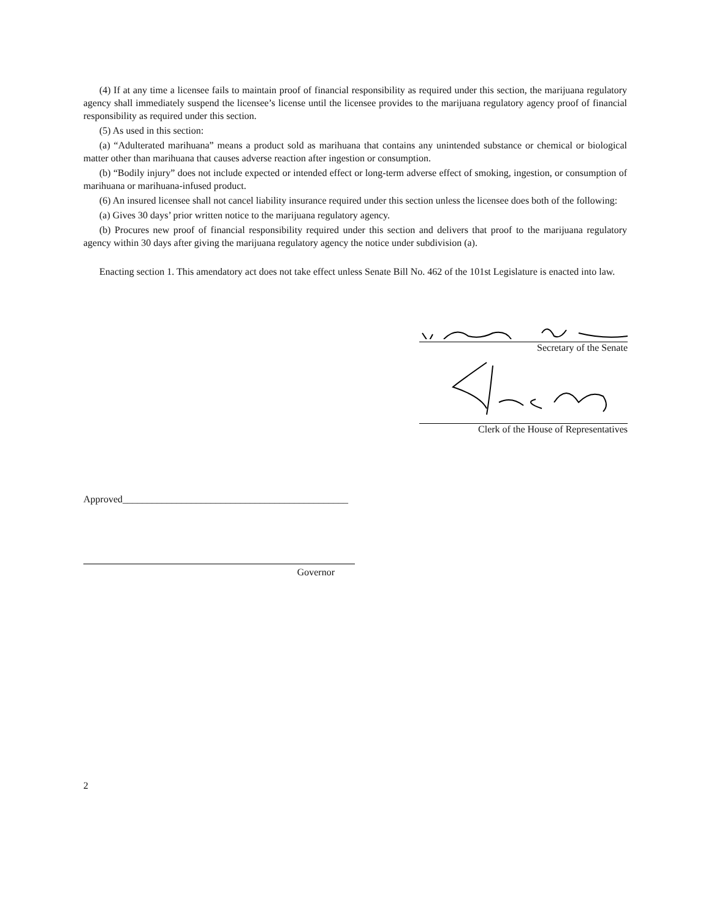(4) If at any time a licensee fails to maintain proof of financial responsibility as required under this section, the marijuana regulatory agency shall immediately suspend the licensee’s license until the licensee provides to the marijuana regulatory agency proof of financial responsibility as required under this section.
(5) As used in this section:
(a) “Adulterated marihuana” means a product sold as marihuana that contains any unintended substance or chemical or biological matter other than marihuana that causes adverse reaction after ingestion or consumption.
(b) “Bodily injury” does not include expected or intended effect or long-term adverse effect of smoking, ingestion, or consumption of marihuana or marihuana-infused product.
(6) An insured licensee shall not cancel liability insurance required under this section unless the licensee does both of the following:
(a) Gives 30 days’ prior written notice to the marijuana regulatory agency.
(b) Procures new proof of financial responsibility required under this section and delivers that proof to the marijuana regulatory agency within 30 days after giving the marijuana regulatory agency the notice under subdivision (a).
Enacting section 1. This amendatory act does not take effect unless Senate Bill No. 462 of the 101st Legislature is enacted into law.
Secretary of the Senate
Clerk of the House of Representatives
Approved______________________________________________
Governor
2